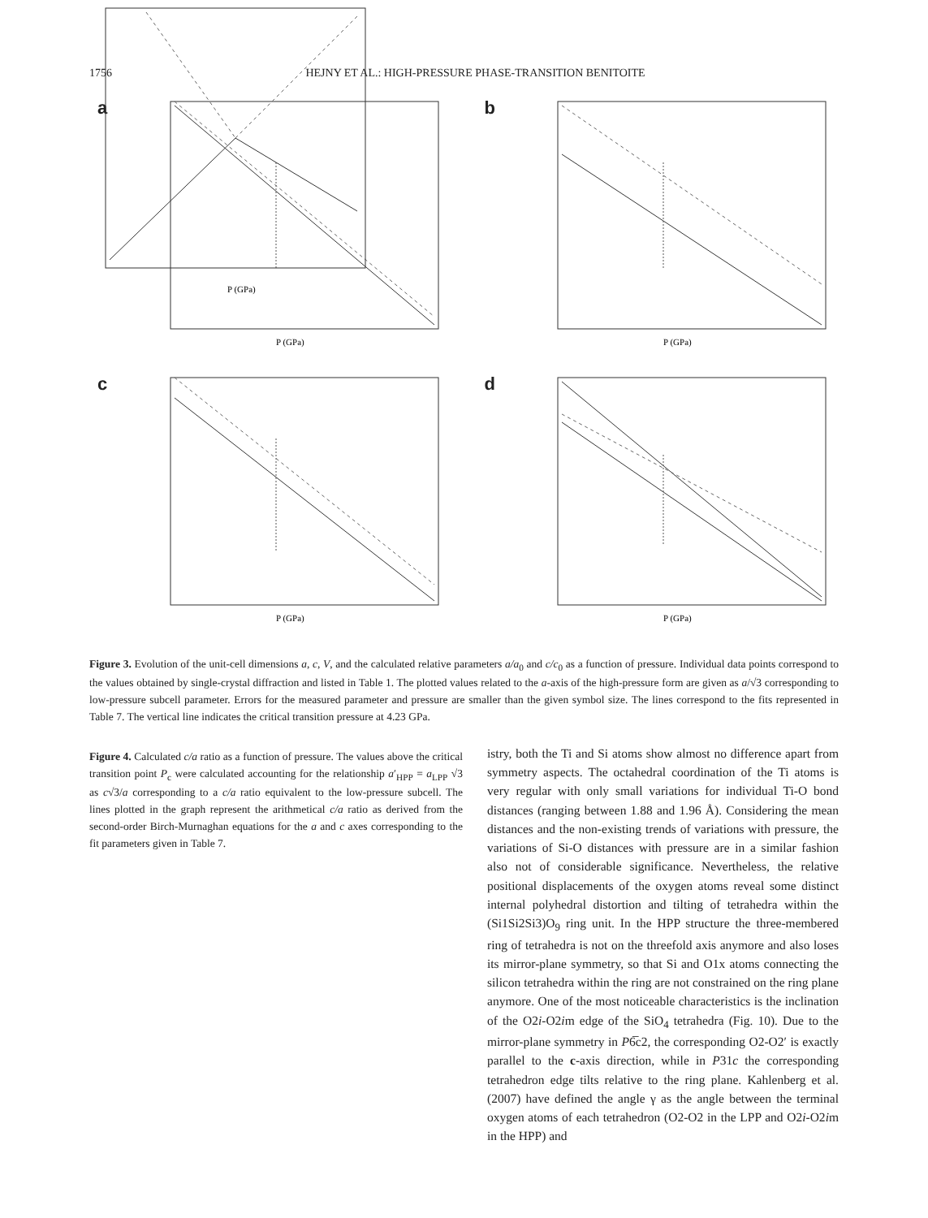1756 HEJNY ET AL.: HIGH-PRESSURE PHASE-TRANSITION BENITOITE
a
P (GPa)
b
P (GPa)
c
P (GPa)
d
P (GPa)
Figure 3. Evolution of the unit-cell dimensions a, c, V, and the calculated relative parameters a/a<sub>0</sub> and c/c<sub>0</sub> as a function of pressure. Individual data points correspond to the values obtained by single-crystal diffraction and listed in Table 1. The plotted values related to the a-axis of the high-pressure form are given as a/√3 corresponding to low-pressure subcell parameter. Errors for the measured parameter and pressure are smaller than the given symbol size. The lines correspond to the fits represented in Table 7. The vertical line indicates the critical transition pressure at 4.23 GPa.
P (GPa)
Figure 4. Calculated c/a ratio as a function of pressure. The values above the critical transition point P<sub>c</sub> were calculated accounting for the relationship a′<sub>HPP</sub> = a<sub>LPP</sub> √3 as c√3/a corresponding to a c/a ratio equivalent to the low-pressure subcell. The lines plotted in the graph represent the arithmetical c/a ratio as derived from the second-order Birch-Murnaghan equations for the a and c axes corresponding to the fit parameters given in Table 7.
istry, both the Ti and Si atoms show almost no difference apart from symmetry aspects. The octahedral coordination of the Ti atoms is very regular with only small variations for individual Ti-O bond distances (ranging between 1.88 and 1.96 Å). Considering the mean distances and the non-existing trends of variations with pressure, the variations of Si-O distances with pressure are in a similar fashion also not of considerable significance. Nevertheless, the relative positional displacements of the oxygen atoms reveal some distinct internal polyhedral distortion and tilting of tetrahedra within the (Si1Si2Si3)O<sub>9</sub> ring unit. In the HPP structure the three-membered ring of tetrahedra is not on the threefold axis anymore and also loses its mirror-plane symmetry, so that Si and O1x atoms connecting the silicon tetrahedra within the ring are not constrained on the ring plane anymore. One of the most noticeable characteristics is the inclination of the O2i-O2im edge of the SiO<sub>4</sub> tetrahedra (Fig. 10). Due to the mirror-plane symmetry in P6̅c2, the corresponding O2-O2′ is exactly parallel to the c-axis direction, while in P31c the corresponding tetrahedron edge tilts relative to the ring plane. Kahlenberg et al. (2007) have defined the angle γ as the angle between the terminal oxygen atoms of each tetrahedron (O2-O2 in the LPP and O2i-O2im in the HPP) and